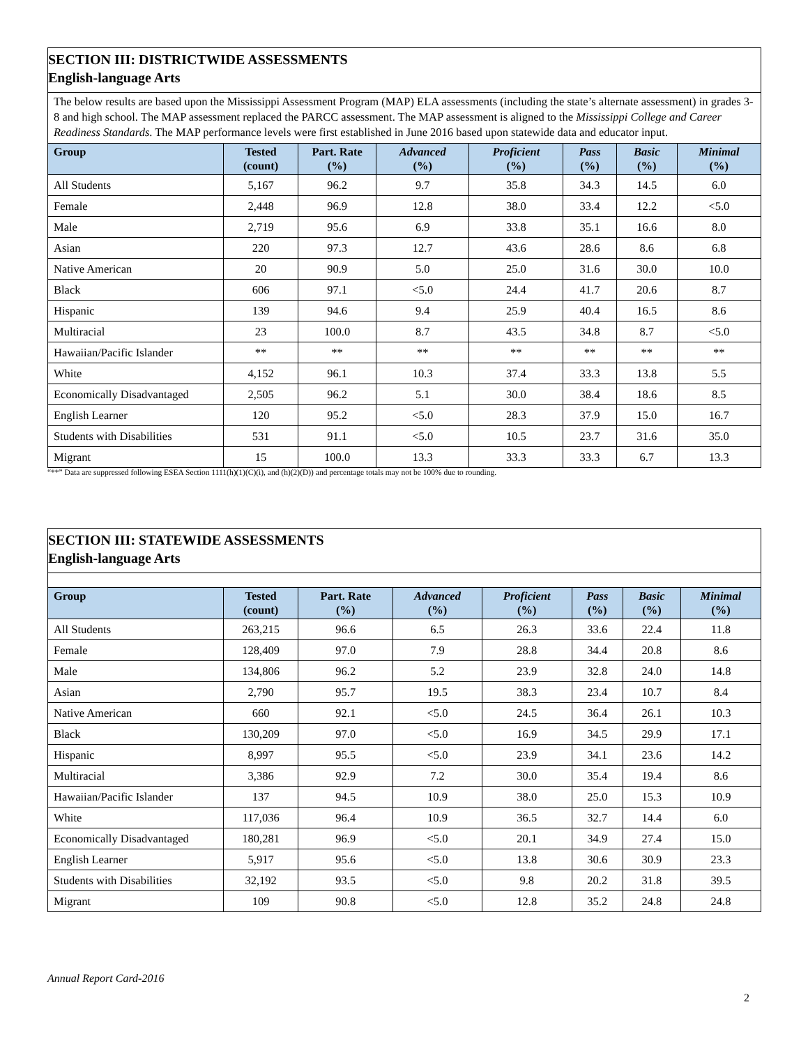| SECTION III: DISTRICTWIDE ASSESSMENTS English-language Arts | | | | | | | |
| The below results are based upon the Mississippi Assessment Program (MAP) ELA assessments (including the state’s alternate assessment) in grades 3-8 and high school. The MAP assessment replaced the PARCC assessment. The MAP assessment is aligned to the Mississippi College and Career Readiness Standards . The MAP performance levels were first established in June 2016 based upon statewide data and educator input. | | | | | | | |
| Group | Tested (count) | Part. Rate (%) | Advanced (%) | Proficient (%) | Pass (%) | Basic (%) | Minimal (%) |
| All Students | 5,167 | 96.2 | 9.7 | 35.8 | 34.3 | 14.5 | 6.0 |
| Female | 2,448 | 96.9 | 12.8 | 38.0 | 33.4 | 12.2 | <5.0 |
| Male | 2,719 | 95.6 | 6.9 | 33.8 | 35.1 | 16.6 | 8.0 |
| Asian | 220 | 97.3 | 12.7 | 43.6 | 28.6 | 8.6 | 6.8 |
| Native American | 20 | 90.9 | 5.0 | 25.0 | 31.6 | 30.0 | 10.0 |
| Black | 606 | 97.1 | <5.0 | 24.4 | 41.7 | 20.6 | 8.7 |
| Hispanic | 139 | 94.6 | 9.4 | 25.9 | 40.4 | 16.5 | 8.6 |
| Multiracial | 23 | 100.0 | 8.7 | 43.5 | 34.8 | 8.7 | <5.0 |
| Hawaiian/Pacific Islander | ** | ** | ** | ** | ** | ** | ** |
| White | 4,152 | 96.1 | 10.3 | 37.4 | 33.3 | 13.8 | 5.5 |
| Economically Disadvantaged | 2,505 | 96.2 | 5.1 | 30.0 | 38.4 | 18.6 | 8.5 |
| English Learner | 120 | 95.2 | <5.0 | 28.3 | 37.9 | 15.0 | 16.7 |
| Students with Disabilities | 531 | 91.1 | <5.0 | 10.5 | 23.7 | 31.6 | 35.0 |
| Migrant | 15 | 100.0 | 13.3 | 33.3 | 33.3 | 6.7 | 13.3 |
“**” Data are suppressed following ESEA Section 1111(h)(1)(C)(i), and (h)(2)(D)) and percentage totals may not be 100% due to rounding.
| SECTION III: STATEWIDE ASSESSMENTS English-language Arts | | | | | | | |
| Group | Tested (count) | Part. Rate (%) | Advanced (%) | Proficient (%) | Pass (%) | Basic (%) | Minimal (%) |
| All Students | 263,215 | 96.6 | 6.5 | 26.3 | 33.6 | 22.4 | 11.8 |
| Female | 128,409 | 97.0 | 7.9 | 28.8 | 34.4 | 20.8 | 8.6 |
| Male | 134,806 | 96.2 | 5.2 | 23.9 | 32.8 | 24.0 | 14.8 |
| Asian | 2,790 | 95.7 | 19.5 | 38.3 | 23.4 | 10.7 | 8.4 |
| Native American | 660 | 92.1 | <5.0 | 24.5 | 36.4 | 26.1 | 10.3 |
| Black | 130,209 | 97.0 | <5.0 | 16.9 | 34.5 | 29.9 | 17.1 |
| Hispanic | 8,997 | 95.5 | <5.0 | 23.9 | 34.1 | 23.6 | 14.2 |
| Multiracial | 3,386 | 92.9 | 7.2 | 30.0 | 35.4 | 19.4 | 8.6 |
| Hawaiian/Pacific Islander | 137 | 94.5 | 10.9 | 38.0 | 25.0 | 15.3 | 10.9 |
| White | 117,036 | 96.4 | 10.9 | 36.5 | 32.7 | 14.4 | 6.0 |
| Economically Disadvantaged | 180,281 | 96.9 | <5.0 | 20.1 | 34.9 | 27.4 | 15.0 |
| English Learner | 5,917 | 95.6 | <5.0 | 13.8 | 30.6 | 30.9 | 23.3 |
| Students with Disabilities | 32,192 | 93.5 | <5.0 | 9.8 | 20.2 | 31.8 | 39.5 |
| Migrant | 109 | 90.8 | <5.0 | 12.8 | 35.2 | 24.8 | 24.8 |
Annual Report Card-2016
2